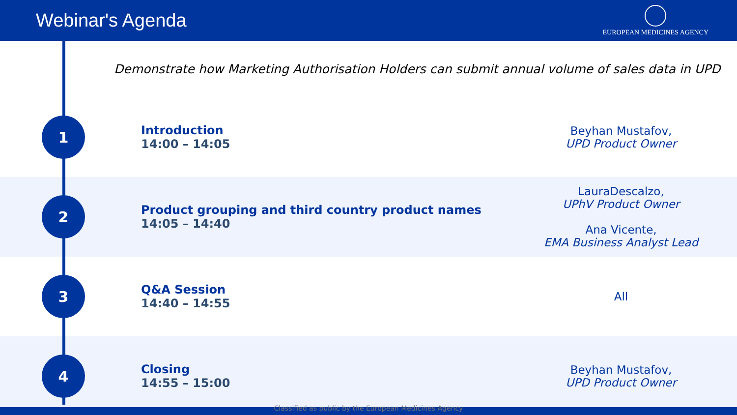Webinar's Agenda
EUROPEAN MEDICINES AGENCY
Demonstrate how Marketing Authorisation Holders can submit annual volume of sales data in UPD
| 1 | Introduction 14:00 – 14:05 | Beyhan Mustafov, UPD Product Owner |
| 2 | Product grouping and third country product names 14:05 – 14:40 | LauraDescalzo, UPhV Product Owner Ana Vicente, EMA Business Analyst Lead |
| 3 | Q&A Session 14:40 – 14:55 | All |
| 4 | Closing 14:55 – 15:00 | Beyhan Mustafov, UPD Product Owner |
Classified as public by the European Medicines Agency